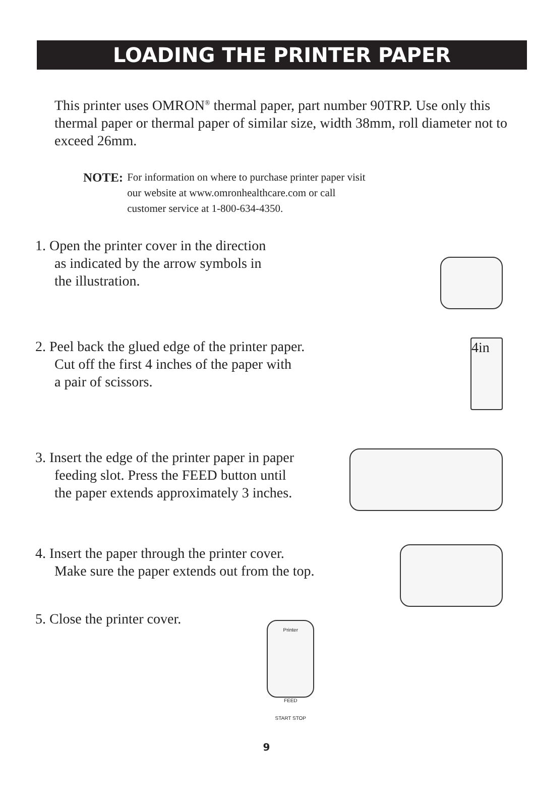LOADING THE PRINTER PAPER
This printer uses OMRON<sup>®</sup> thermal paper, part number 90TRP. Use only this thermal paper or thermal paper of similar size, width 38mm, roll diameter not to exceed 26mm.
NOTE:
For information on where to purchase printer paper visit
our website at www.omronhealthcare.com or call
customer service at 1-800-634-4350.
1. Open the printer cover in the direction
as indicated by the arrow symbols in
the illustration.
2. Peel back the glued edge of the printer paper.
Cut off the first 4 inches of the paper with
a pair of scissors.
4in
3. Insert the edge of the printer paper in paper
feeding slot. Press the FEED button until
the paper extends approximately 3 inches.
4. Insert the paper through the printer cover.
Make sure the paper extends out from the top.
5. Close the printer cover.
Printer
FEED
START STOP
9